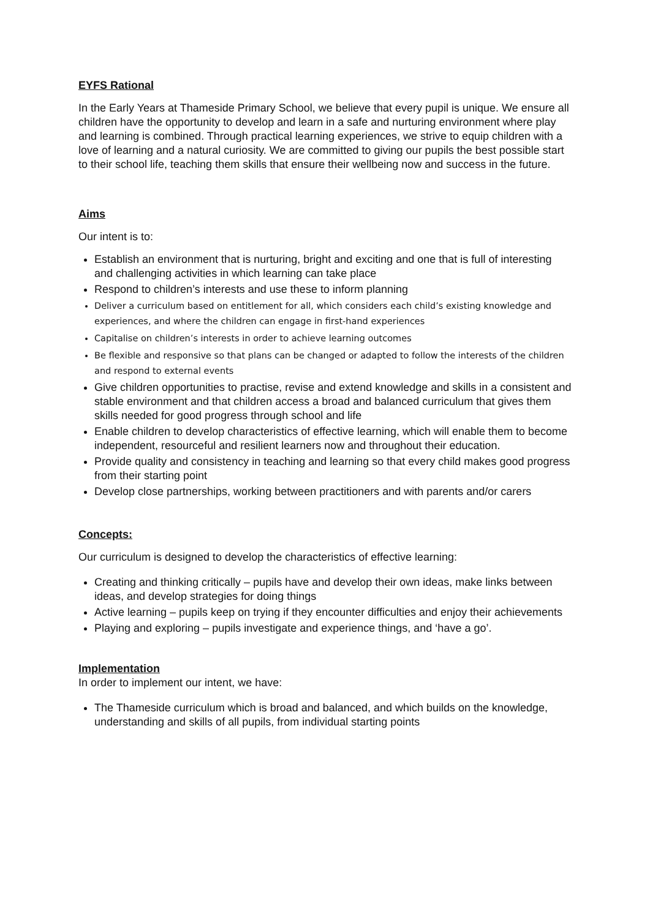EYFS Rational
In the Early Years at Thameside Primary School, we believe that every pupil is unique. We ensure all children have the opportunity to develop and learn in a safe and nurturing environment where play and learning is combined. Through practical learning experiences, we strive to equip children with a love of learning and a natural curiosity. We are committed to giving our pupils the best possible start to their school life, teaching them skills that ensure their wellbeing now and success in the future.
Aims
Our intent is to:
Establish an environment that is nurturing, bright and exciting and one that is full of interesting and challenging activities in which learning can take place
Respond to children’s interests and use these to inform planning
Deliver a curriculum based on entitlement for all, which considers each child’s existing knowledge and experiences, and where the children can engage in first-hand experiences
Capitalise on children’s interests in order to achieve learning outcomes
Be flexible and responsive so that plans can be changed or adapted to follow the interests of the children and respond to external events
Give children opportunities to practise, revise and extend knowledge and skills in a consistent and stable environment and that children access a broad and balanced curriculum that gives them skills needed for good progress through school and life
Enable children to develop characteristics of effective learning, which will enable them to become independent, resourceful and resilient learners now and throughout their education.
Provide quality and consistency in teaching and learning so that every child makes good progress from their starting point
Develop close partnerships, working between practitioners and with parents and/or carers
Concepts:
Our curriculum is designed to develop the characteristics of effective learning:
Creating and thinking critically – pupils have and develop their own ideas, make links between ideas, and develop strategies for doing things
Active learning – pupils keep on trying if they encounter difficulties and enjoy their achievements
Playing and exploring – pupils investigate and experience things, and ‘have a go’.
Implementation
In order to implement our intent, we have:
The Thameside curriculum which is broad and balanced, and which builds on the knowledge, understanding and skills of all pupils, from individual starting points